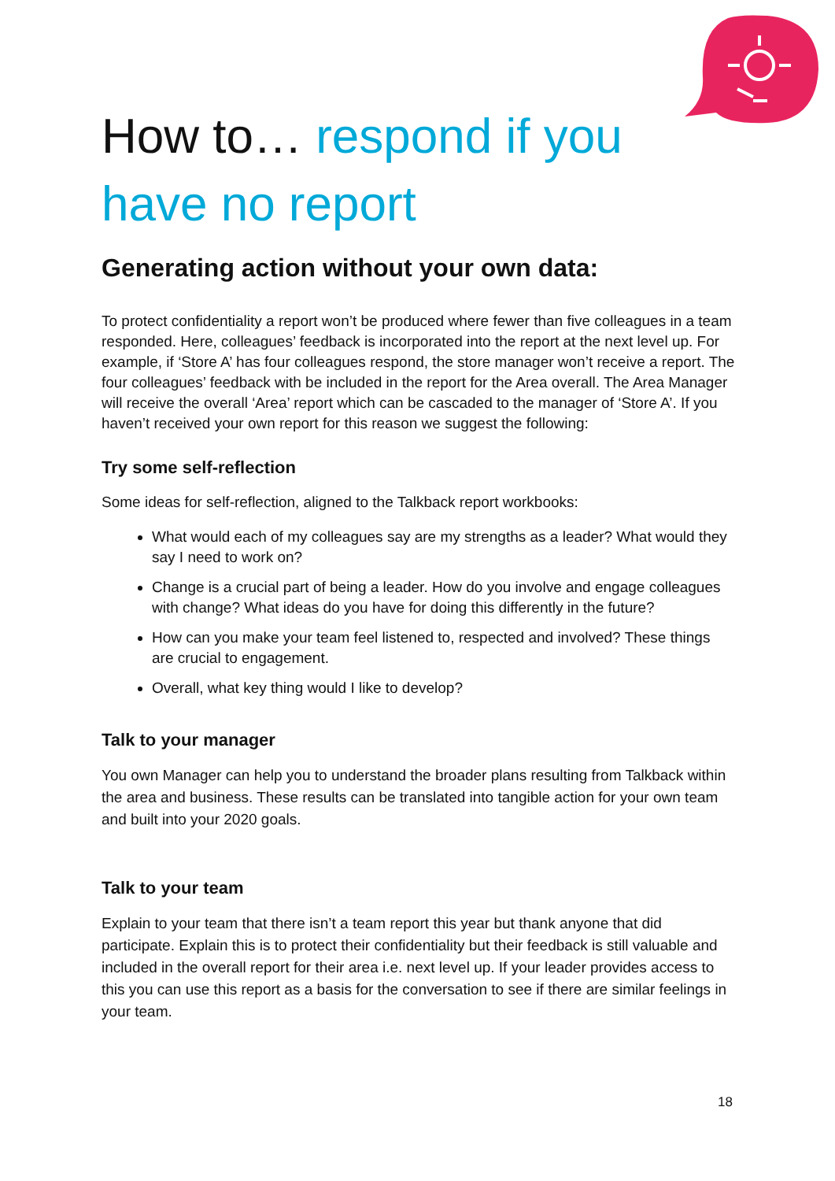How to… respond if you have no report
Generating action without your own data:
To protect confidentiality a report won’t be produced where fewer than five colleagues in a team responded. Here, colleagues’ feedback is incorporated into the report at the next level up. For example, if ‘Store A’ has four colleagues respond, the store manager won’t receive a report. The four colleagues’ feedback with be included in the report for the Area overall. The Area Manager will receive the overall ‘Area’ report which can be cascaded to the manager of ‘Store A’. If you haven’t received your own report for this reason we suggest the following:
Try some self-reflection
Some ideas for self-reflection, aligned to the Talkback report workbooks:
What would each of my colleagues say are my strengths as a leader? What would they say I need to work on?
Change is a crucial part of being a leader. How do you involve and engage colleagues with change? What ideas do you have for doing this differently in the future?
How can you make your team feel listened to, respected and involved? These things are crucial to engagement.
Overall, what key thing would I like to develop?
Talk to your manager
You own Manager can help you to understand the broader plans resulting from Talkback within the area and business. These results can be translated into tangible action for your own team and built into your 2020 goals.
Talk to your team
Explain to your team that there isn’t a team report this year but thank anyone that did participate. Explain this is to protect their confidentiality but their feedback is still valuable and included in the overall report for their area i.e. next level up. If your leader provides access to this you can use this report as a basis for the conversation to see if there are similar feelings in your team.
18